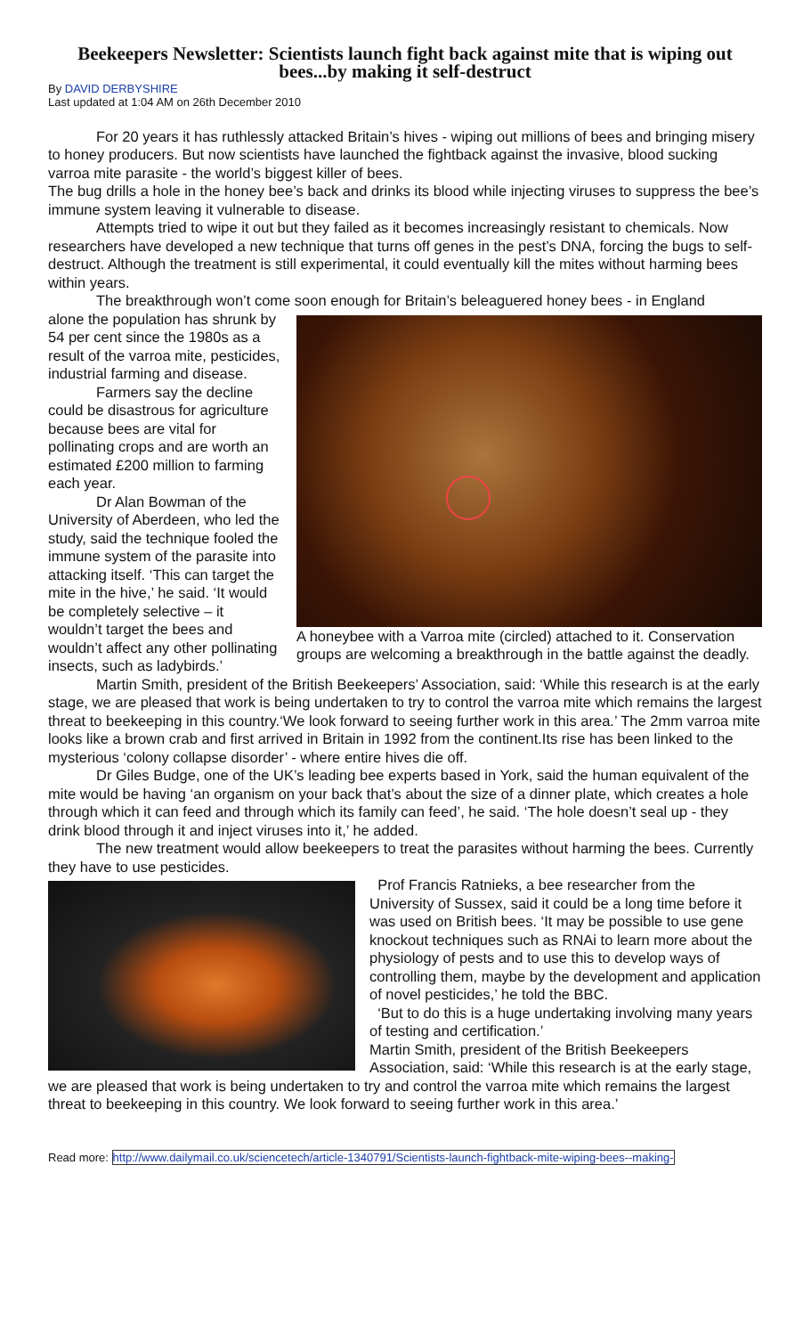Beekeepers Newsletter: Scientists launch fight back against mite that is wiping out bees...by making it self-destruct
By DAVID DERBYSHIRE
Last updated at 1:04 AM on 26th December 2010
For 20 years it has ruthlessly attacked Britain’s hives - wiping out millions of bees and bringing misery to honey producers. But now scientists have launched the fightback against the invasive, blood sucking varroa mite parasite - the world’s biggest killer of bees.
The bug drills a hole in the honey bee’s back and drinks its blood while injecting viruses to suppress the bee’s immune system leaving it vulnerable to disease.
Attempts tried to wipe it out but they failed as it becomes increasingly resistant to chemicals. Now researchers have developed a new technique that turns off genes in the pest’s DNA, forcing the bugs to self-destruct. Although the treatment is still experimental, it could eventually kill the mites without harming bees within years.
The breakthrough won’t come soon enough for Britain’s beleaguered honey bees - in England
A honeybee with a Varroa mite (circled) attached to it. Conservation groups are welcoming a breakthrough in the battle against the deadly.
alone the population has shrunk by 54 per cent since the 1980s as a result of the varroa mite, pesticides, industrial farming and disease.
Farmers say the decline could be disastrous for agriculture because bees are vital for pollinating crops and are worth an estimated £200 million to farming each year.
Dr Alan Bowman of the University of Aberdeen, who led the study, said the technique fooled the immune system of the parasite into attacking itself. ‘This can target the mite in the hive,’ he said. ‘It would be completely selective – it wouldn’t target the bees and wouldn’t affect any other pollinating insects, such as ladybirds.’
Martin Smith, president of the British Beekeepers’ Association, said: ‘While this research is at the early stage, we are pleased that work is being undertaken to try to control the varroa mite which remains the largest threat to beekeeping in this country.‘We look forward to seeing further work in this area.’ The 2mm varroa mite looks like a brown crab and first arrived in Britain in 1992 from the continent.Its rise has been linked to the mysterious ‘colony collapse disorder’ - where entire hives die off.
Dr Giles Budge, one of the UK’s leading bee experts based in York, said the human equivalent of the mite would be having ‘an organism on your back that’s about the size of a dinner plate, which creates a hole through which it can feed and through which its family can feed’, he said. ‘The hole doesn’t seal up - they drink blood through it and inject viruses into it,’ he added.
The new treatment would allow beekeepers to treat the parasites without harming the bees. Currently they have to use pesticides.
Prof Francis Ratnieks, a bee researcher from the University of Sussex, said it could be a long time before it was used on British bees. ‘It may be possible to use gene knockout techniques such as RNAi to learn more about the physiology of pests and to use this to develop ways of controlling them, maybe by the development and application of novel pesticides,’ he told the BBC.
‘But to do this is a huge undertaking involving many years of testing and certification.’
Martin Smith, president of the British Beekeepers Association, said: ‘While this research is at the early stage, we are pleased that work is being undertaken to try and control the varroa mite which remains the largest threat to beekeeping in this country. We look forward to seeing further work in this area.’
Read more: http://www.dailymail.co.uk/sciencetech/article-1340791/Scientists-launch-fightback-mite-wiping-bees--making-